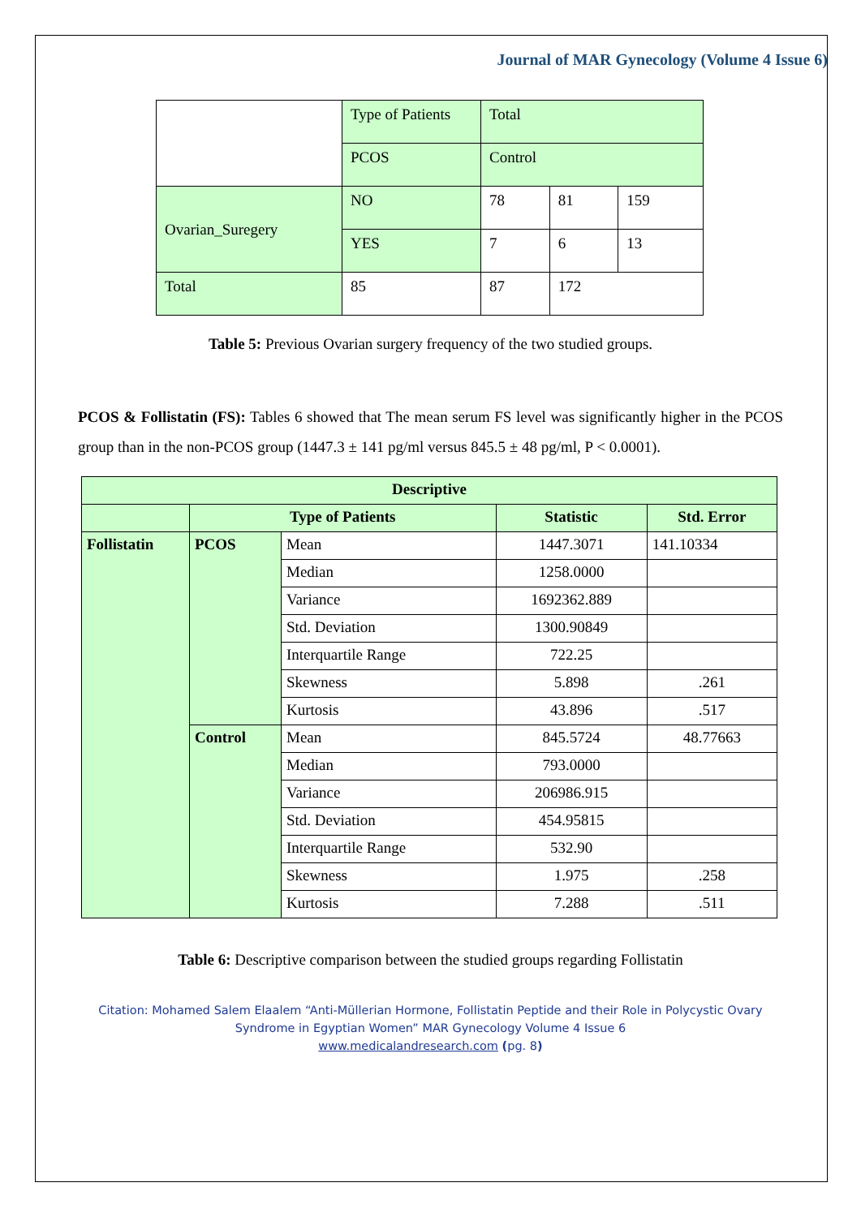Journal of MAR Gynecology (Volume 4 Issue 6)
| | Type of Patients | Total | | |
| | PCOS | Control | | |
| Ovarian_Suregery | NO | 78 | 81 | 159 |
| | YES | 7 | 6 | 13 |
| Total | 85 | 87 | 172 | |
Table 5: Previous Ovarian surgery frequency of the two studied groups.
PCOS & Follistatin (FS): Tables 6 showed that The mean serum FS level was significantly higher in the PCOS group than in the non-PCOS group (1447.3 ± 141 pg/ml versus 845.5 ± 48 pg/ml, P < 0.0001).
| Descriptive | | | | |
| --- | --- | --- | --- | --- |
| | Type of Patients | | Statistic | Std. Error |
| Follistatin | PCOS | Mean | 1447.3071 | 141.10334 |
| | | Median | 1258.0000 | |
| | | Variance | 1692362.889 | |
| | | Std. Deviation | 1300.90849 | |
| | | Interquartile Range | 722.25 | |
| | | Skewness | 5.898 | .261 |
| | | Kurtosis | 43.896 | .517 |
| | Control | Mean | 845.5724 | 48.77663 |
| | | Median | 793.0000 | |
| | | Variance | 206986.915 | |
| | | Std. Deviation | 454.95815 | |
| | | Interquartile Range | 532.90 | |
| | | Skewness | 1.975 | .258 |
| | | Kurtosis | 7.288 | .511 |
Table 6: Descriptive comparison between the studied groups regarding Follistatin
Citation: Mohamed Salem Elaalem “Anti-Müllerian Hormone, Follistatin Peptide and their Role in Polycystic Ovary Syndrome in Egyptian Women” MAR Gynecology Volume 4 Issue 6
www.medicalandresearch.com (pg. 8)